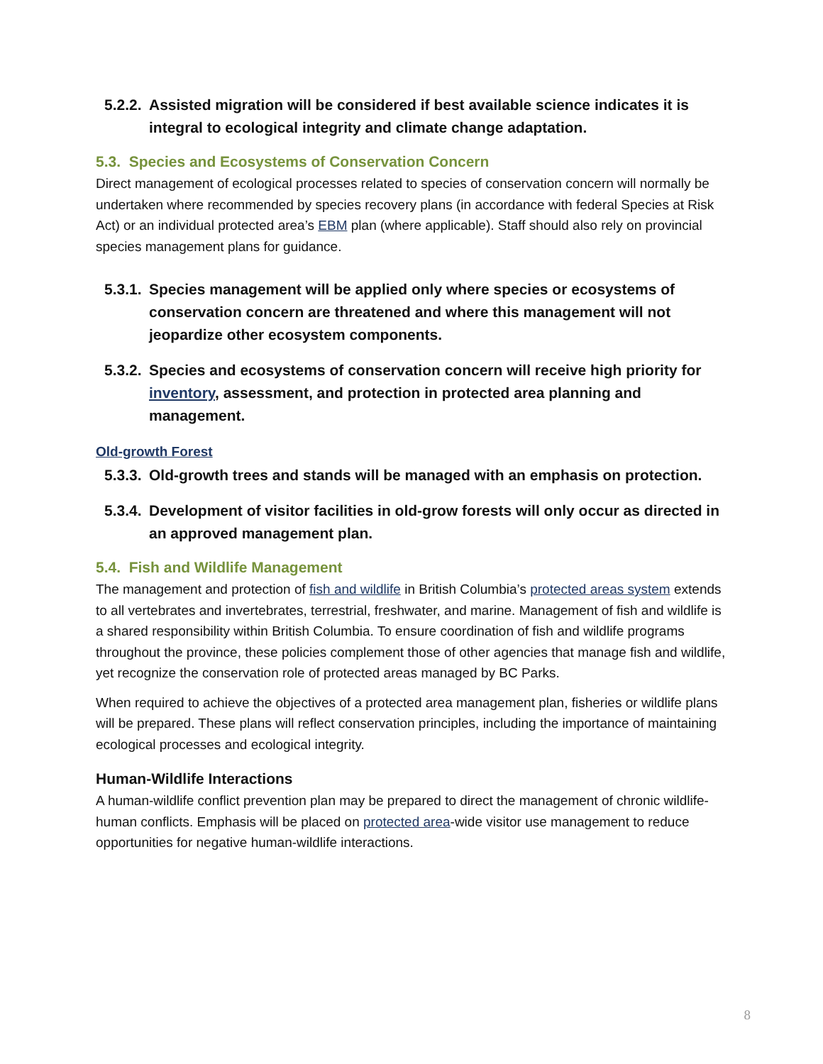5.2.2. Assisted migration will be considered if best available science indicates it is integral to ecological integrity and climate change adaptation.
5.3. Species and Ecosystems of Conservation Concern
Direct management of ecological processes related to species of conservation concern will normally be undertaken where recommended by species recovery plans (in accordance with federal Species at Risk Act) or an individual protected area’s EBM plan (where applicable). Staff should also rely on provincial species management plans for guidance.
5.3.1. Species management will be applied only where species or ecosystems of conservation concern are threatened and where this management will not jeopardize other ecosystem components.
5.3.2. Species and ecosystems of conservation concern will receive high priority for inventory, assessment, and protection in protected area planning and management.
Old-growth Forest
5.3.3. Old-growth trees and stands will be managed with an emphasis on protection.
5.3.4. Development of visitor facilities in old-grow forests will only occur as directed in an approved management plan.
5.4. Fish and Wildlife Management
The management and protection of fish and wildlife in British Columbia’s protected areas system extends to all vertebrates and invertebrates, terrestrial, freshwater, and marine. Management of fish and wildlife is a shared responsibility within British Columbia. To ensure coordination of fish and wildlife programs throughout the province, these policies complement those of other agencies that manage fish and wildlife, yet recognize the conservation role of protected areas managed by BC Parks.
When required to achieve the objectives of a protected area management plan, fisheries or wildlife plans will be prepared. These plans will reflect conservation principles, including the importance of maintaining ecological processes and ecological integrity.
Human-Wildlife Interactions
A human-wildlife conflict prevention plan may be prepared to direct the management of chronic wildlife-human conflicts. Emphasis will be placed on protected area-wide visitor use management to reduce opportunities for negative human-wildlife interactions.
8